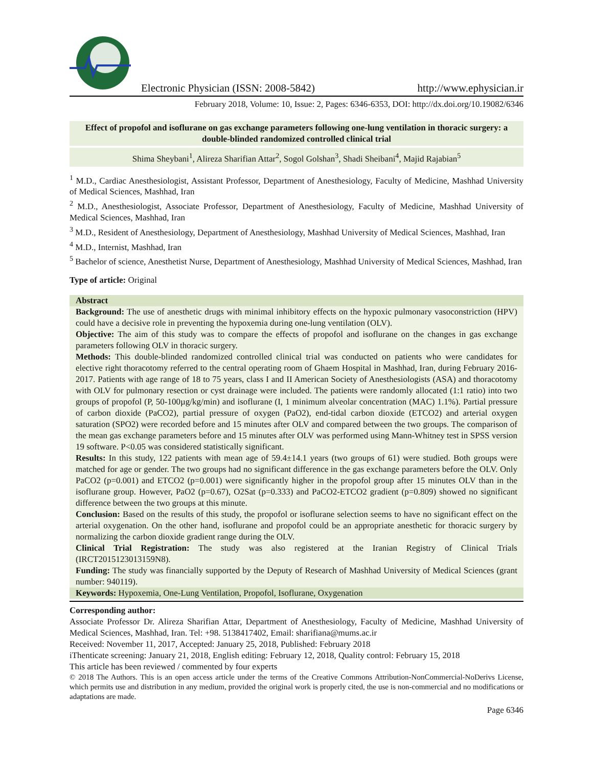Electronic Physician (ISSN: 2008-5842) http://www.ephysician.ir
February 2018, Volume: 10, Issue: 2, Pages: 6346-6353, DOI: http://dx.doi.org/10.19082/6346
Effect of propofol and isoflurane on gas exchange parameters following one-lung ventilation in thoracic surgery: a double-blinded randomized controlled clinical trial
Shima Sheybani<sup>1</sup>, Alireza Sharifian Attar<sup>2</sup>, Sogol Golshan<sup>3</sup>, Shadi Sheibani<sup>4</sup>, Majid Rajabian<sup>5</sup>
<sup>1</sup> M.D., Cardiac Anesthesiologist, Assistant Professor, Department of Anesthesiology, Faculty of Medicine, Mashhad University of Medical Sciences, Mashhad, Iran
<sup>2</sup> M.D., Anesthesiologist, Associate Professor, Department of Anesthesiology, Faculty of Medicine, Mashhad University of Medical Sciences, Mashhad, Iran
<sup>3</sup> M.D., Resident of Anesthesiology, Department of Anesthesiology, Mashhad University of Medical Sciences, Mashhad, Iran
<sup>4</sup> M.D., Internist, Mashhad, Iran
<sup>5</sup> Bachelor of science, Anesthetist Nurse, Department of Anesthesiology, Mashhad University of Medical Sciences, Mashhad, Iran
Type of article: Original
Abstract
Background: The use of anesthetic drugs with minimal inhibitory effects on the hypoxic pulmonary vasoconstriction (HPV) could have a decisive role in preventing the hypoxemia during one-lung ventilation (OLV).
Objective: The aim of this study was to compare the effects of propofol and isoflurane on the changes in gas exchange parameters following OLV in thoracic surgery.
Methods: This double-blinded randomized controlled clinical trial was conducted on patients who were candidates for elective right thoracotomy referred to the central operating room of Ghaem Hospital in Mashhad, Iran, during February 2016-2017. Patients with age range of 18 to 75 years, class I and II American Society of Anesthesiologists (ASA) and thoracotomy with OLV for pulmonary resection or cyst drainage were included. The patients were randomly allocated (1:1 ratio) into two groups of propofol (P, 50-100µg/kg/min) and isoflurane (I, 1 minimum alveolar concentration (MAC) 1.1%). Partial pressure of carbon dioxide (PaCO2), partial pressure of oxygen (PaO2), end-tidal carbon dioxide (ETCO2) and arterial oxygen saturation (SPO2) were recorded before and 15 minutes after OLV and compared between the two groups. The comparison of the mean gas exchange parameters before and 15 minutes after OLV was performed using Mann-Whitney test in SPSS version 19 software. P<0.05 was considered statistically significant.
Results: In this study, 122 patients with mean age of 59.4±14.1 years (two groups of 61) were studied. Both groups were matched for age or gender. The two groups had no significant difference in the gas exchange parameters before the OLV. Only PaCO2 (p=0.001) and ETCO2 (p=0.001) were significantly higher in the propofol group after 15 minutes OLV than in the isoflurane group. However, PaO2 (p=0.67), O2Sat (p=0.333) and PaCO2-ETCO2 gradient (p=0.809) showed no significant difference between the two groups at this minute.
Conclusion: Based on the results of this study, the propofol or isoflurane selection seems to have no significant effect on the arterial oxygenation. On the other hand, isoflurane and propofol could be an appropriate anesthetic for thoracic surgery by normalizing the carbon dioxide gradient range during the OLV.
Clinical Trial Registration: The study was also registered at the Iranian Registry of Clinical Trials (IRCT2015123013159N8).
Funding: The study was financially supported by the Deputy of Research of Mashhad University of Medical Sciences (grant number: 940119).
Keywords: Hypoxemia, One-Lung Ventilation, Propofol, Isoflurane, Oxygenation
Corresponding author:
Associate Professor Dr. Alireza Sharifian Attar, Department of Anesthesiology, Faculty of Medicine, Mashhad University of Medical Sciences, Mashhad, Iran. Tel: +98. 5138417402, Email: sharifiana@mums.ac.ir
Received: November 11, 2017, Accepted: January 25, 2018, Published: February 2018
iThenticate screening: January 21, 2018, English editing: February 12, 2018, Quality control: February 15, 2018
This article has been reviewed / commented by four experts
© 2018 The Authors. This is an open access article under the terms of the Creative Commons Attribution-NonCommercial-NoDerivs License, which permits use and distribution in any medium, provided the original work is properly cited, the use is non-commercial and no modifications or adaptations are made.
Page 6346